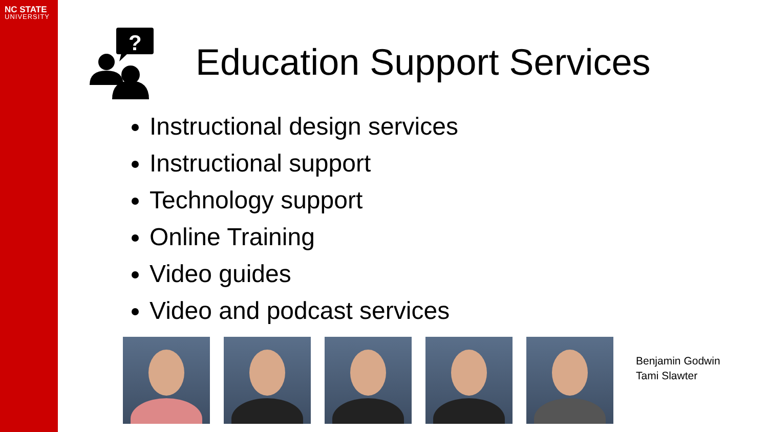NC STATE
UNIVERSITY
?
Education Support Services
Instructional design services
Instructional support
Technology support
Online Training
Video guides
Video and podcast services
Benjamin Godwin
Tami Slawter